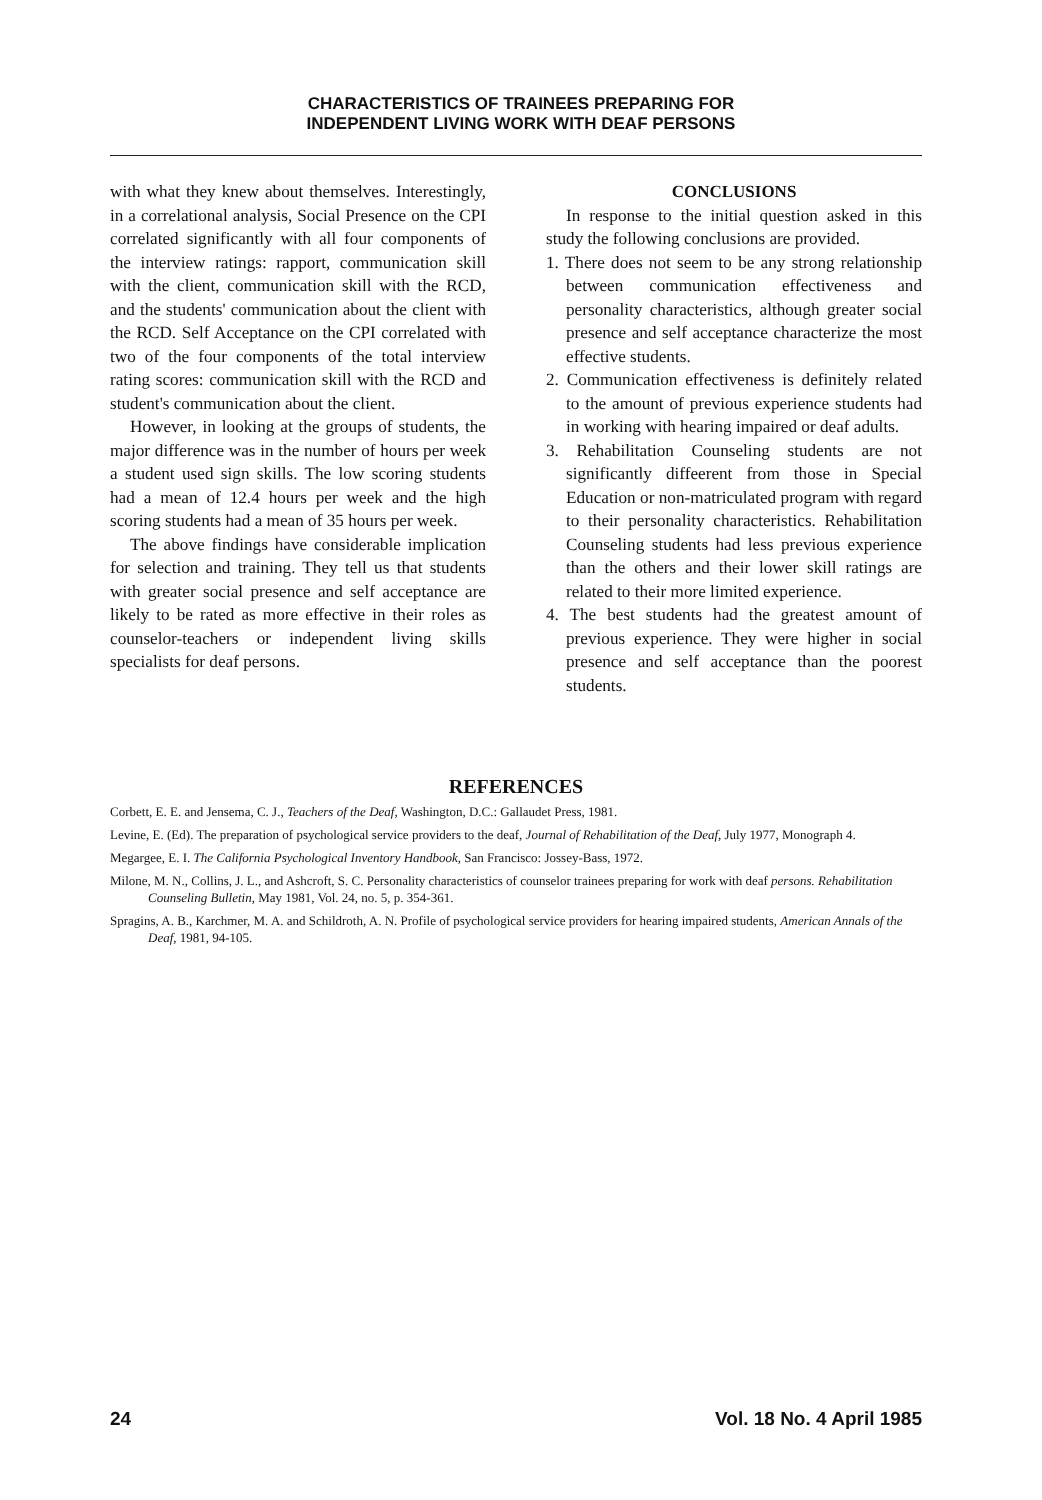CHARACTERISTICS OF TRAINEES PREPARING FOR
INDEPENDENT LIVING WORK WITH DEAF PERSONS
with what they knew about themselves. Interestingly, in a correlational analysis, Social Presence on the CPI correlated significantly with all four components of the interview ratings: rapport, communication skill with the client, communication skill with the RCD, and the students' communication about the client with the RCD. Self Acceptance on the CPI correlated with two of the four components of the total interview rating scores: communication skill with the RCD and student's communication about the client.
However, in looking at the groups of students, the major difference was in the number of hours per week a student used sign skills. The low scoring students had a mean of 12.4 hours per week and the high scoring students had a mean of 35 hours per week.
The above findings have considerable implication for selection and training. They tell us that students with greater social presence and self acceptance are likely to be rated as more effective in their roles as counselor-teachers or independent living skills specialists for deaf persons.
CONCLUSIONS
In response to the initial question asked in this study the following conclusions are provided.
1. There does not seem to be any strong relationship between communication effectiveness and personality characteristics, although greater social presence and self acceptance characterize the most effective students.
2. Communication effectiveness is definitely related to the amount of previous experience students had in working with hearing impaired or deaf adults.
3. Rehabilitation Counseling students are not significantly diffeerent from those in Special Education or non-matriculated program with regard to their personality characteristics. Rehabilitation Counseling students had less previous experience than the others and their lower skill ratings are related to their more limited experience.
4. The best students had the greatest amount of previous experience. They were higher in social presence and self acceptance than the poorest students.
REFERENCES
Corbett, E. E. and Jensema, C. J., Teachers of the Deaf, Washington, D.C.: Gallaudet Press, 1981.
Levine, E. (Ed). The preparation of psychological service providers to the deaf, Journal of Rehabilitation of the Deaf, July 1977, Monograph 4.
Megargee, E. I. The California Psychological Inventory Handbook, San Francisco: Jossey-Bass, 1972.
Milone, M. N., Collins, J. L., and Ashcroft, S. C. Personality characteristics of counselor trainees preparing for work with deaf persons. Rehabilitation Counseling Bulletin, May 1981, Vol. 24, no. 5, p. 354-361.
Spragins, A. B., Karchmer, M. A. and Schildroth, A. N. Profile of psychological service providers for hearing impaired students, American Annals of the Deaf, 1981, 94-105.
24 Vol. 18 No. 4 April 1985